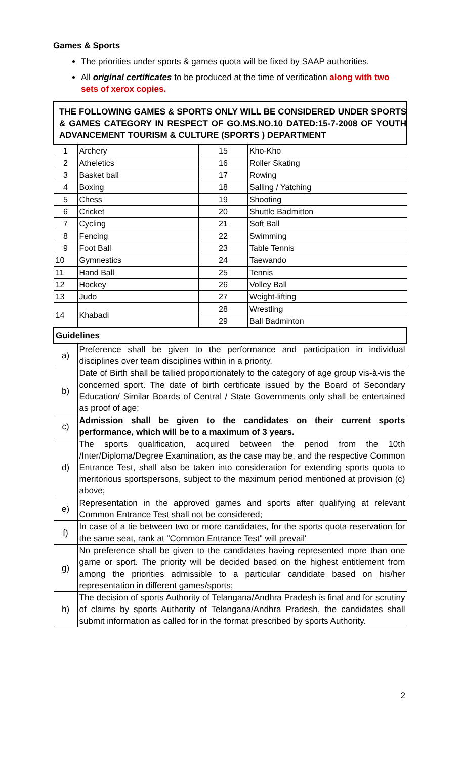Games & Sports
The priorities under sports & games quota will be fixed by SAAP authorities.
All original certificates to be produced at the time of verification along with two sets of xerox copies.
| THE FOLLOWING GAMES & SPORTS ONLY WILL BE CONSIDERED UNDER SPORTS & GAMES CATEGORY IN RESPECT OF GO.MS.NO.10 DATED:15-7-2008 OF YOUTH ADVANCEMENT TOURISM & CULTURE (SPORTS ) DEPARTMENT | | | |
| 1 | Archery | 15 | Kho-Kho |
| 2 | Atheletics | 16 | Roller Skating |
| 3 | Basket ball | 17 | Rowing |
| 4 | Boxing | 18 | Salling / Yatching |
| 5 | Chess | 19 | Shooting |
| 6 | Cricket | 20 | Shuttle Badmitton |
| 7 | Cycling | 21 | Soft Ball |
| 8 | Fencing | 22 | Swimming |
| 9 | Foot Ball | 23 | Table Tennis |
| 10 | Gymnestics | 24 | Taewando |
| 11 | Hand Ball | 25 | Tennis |
| 12 | Hockey | 26 | Volley Ball |
| 13 | Judo | 27 | Weight-lifting |
| 14 | Khabadi | 28 | Wrestling |
| | | 29 | Ball Badminton |
| Guidelines | |
| a) | Preference shall be given to the performance and participation in individual disciplines over team disciplines within in a priority. |
| b) | Date of Birth shall be tallied proportionately to the category of age group vis-à-vis the concerned sport. The date of birth certificate issued by the Board of Secondary Education/ Similar Boards of Central / State Governments only shall be entertained as proof of age; |
| c) | Admission shall be given to the candidates on their current sports performance, which will be to a maximum of 3 years. |
| d) | The sports qualification, acquired between the period from the 10th /Inter/Diploma/Degree Examination, as the case may be, and the respective Common Entrance Test, shall also be taken into consideration for extending sports quota to meritorious sportspersons, subject to the maximum period mentioned at provision (c) above; |
| e) | Representation in the approved games and sports after qualifying at relevant Common Entrance Test shall not be considered; |
| f) | In case of a tie between two or more candidates, for the sports quota reservation for the same seat, rank at "Common Entrance Test" will prevail' |
| g) | No preference shall be given to the candidates having represented more than one game or sport. The priority will be decided based on the highest entitlement from among the priorities admissible to a particular candidate based on his/her representation in different games/sports; |
| h) | The decision of sports Authority of Telangana/Andhra Pradesh is final and for scrutiny of claims by sports Authority of Telangana/Andhra Pradesh, the candidates shall submit information as called for in the format prescribed by sports Authority. |
2